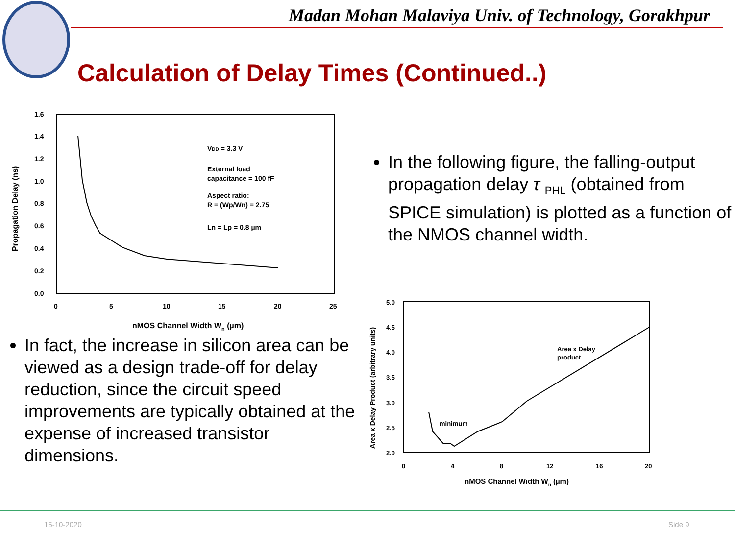Madan Mohan Malaviya Univ. of Technology, Gorakhpur
Calculation of Delay Times (Continued..)
1.6
1.4
1.2
1.0
0.8
0.6
0.4
0.2
0.0
0
5
10
15
20
25
nMOS Channel Width Wn (µm)
Propagation Delay (ns)
VDD = 3.3 V
External load
capacitance = 100 fF
Aspect ratio:
R = (Wp/Wn) = 2.75
Ln = Lp = 0.8 µm
In fact, the increase in silicon area can be viewed as a design trade-off for delay reduction, since the circuit speed improvements are typically obtained at the expense of increased transistor dimensions.
In the following figure, the falling-output propagation delay τ <sub>PHL</sub> (obtained from SPICE simulation) is plotted as a function of the NMOS channel width.
5.0
4.5
4.0
3.5
3.0
2.5
2.0
0
4
8
12
16
20
nMOS Channel Width Wn (µm)
Area x Delay Product (arbitrary units)
minimum
Area x Delay
product
15-10-2020 Side 9